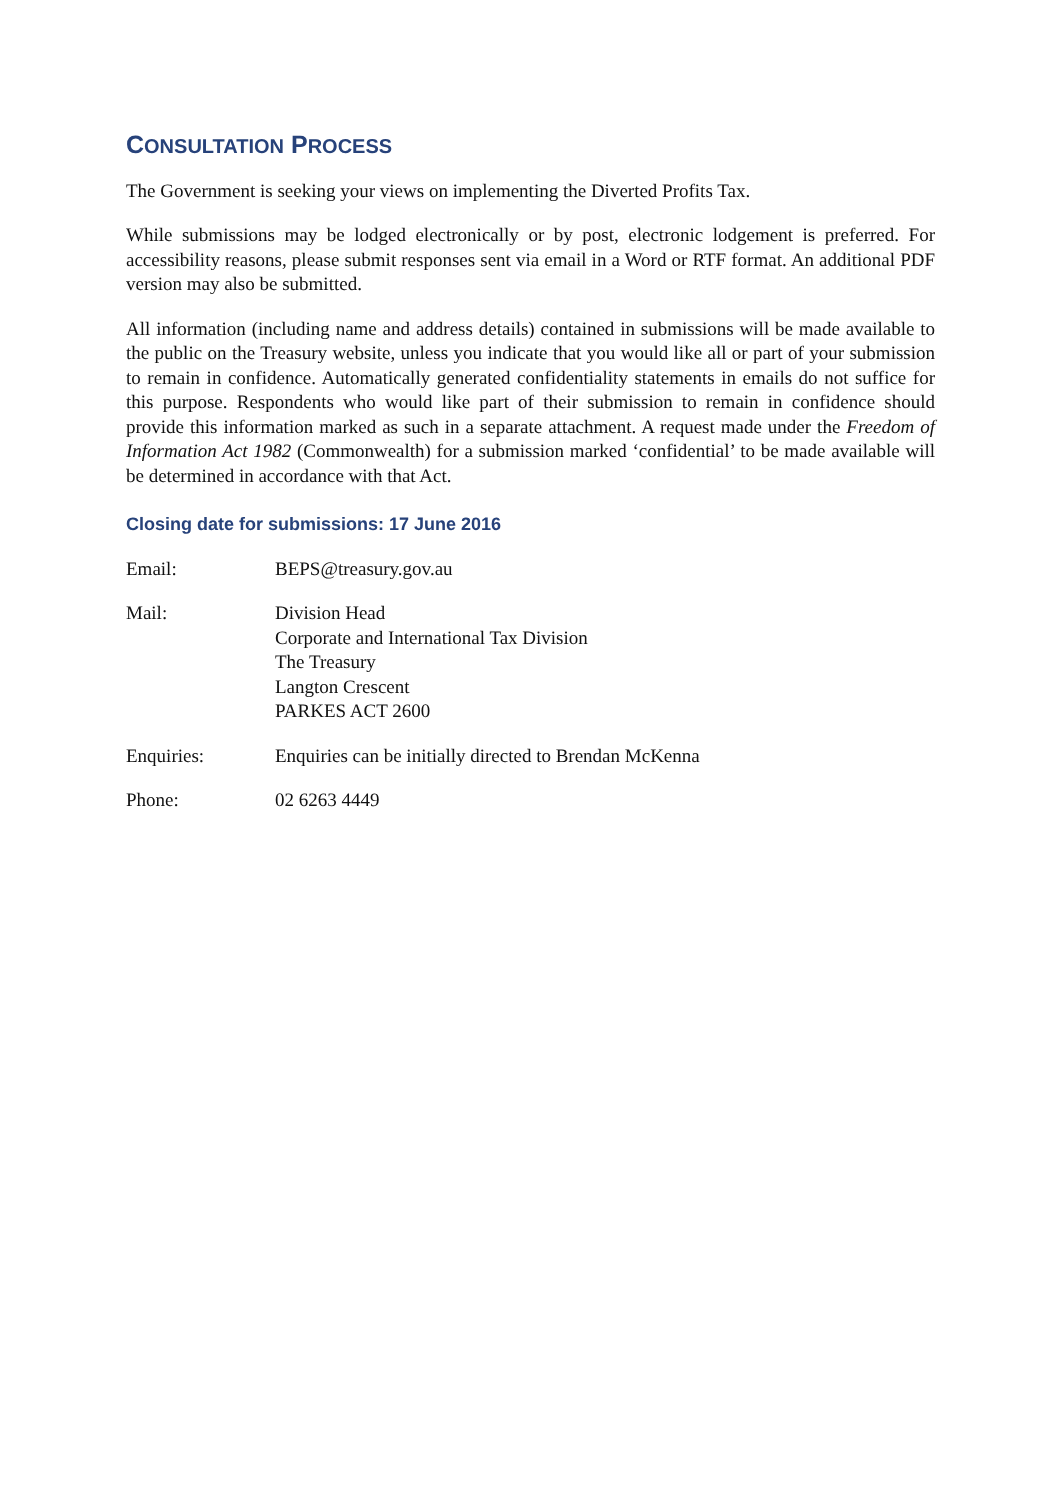CONSULTATION PROCESS
The Government is seeking your views on implementing the Diverted Profits Tax.
While submissions may be lodged electronically or by post, electronic lodgement is preferred. For accessibility reasons, please submit responses sent via email in a Word or RTF format. An additional PDF version may also be submitted.
All information (including name and address details) contained in submissions will be made available to the public on the Treasury website, unless you indicate that you would like all or part of your submission to remain in confidence. Automatically generated confidentiality statements in emails do not suffice for this purpose. Respondents who would like part of their submission to remain in confidence should provide this information marked as such in a separate attachment. A request made under the Freedom of Information Act 1982 (Commonwealth) for a submission marked ‘confidential’ to be made available will be determined in accordance with that Act.
Closing date for submissions: 17 June 2016
Email: BEPS@treasury.gov.au
Mail: Division Head
Corporate and International Tax Division
The Treasury
Langton Crescent
PARKES ACT 2600
Enquiries: Enquiries can be initially directed to Brendan McKenna
Phone: 02 6263 4449